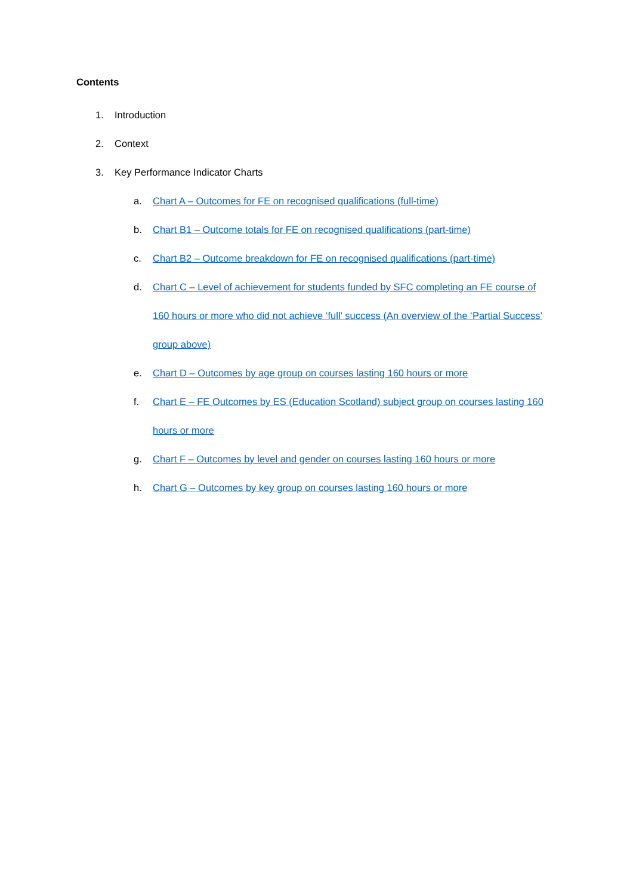Contents
1. Introduction
2. Context
3. Key Performance Indicator Charts
a. Chart A – Outcomes for FE on recognised qualifications (full-time)
b. Chart B1 – Outcome totals for FE on recognised qualifications (part-time)
c. Chart B2 – Outcome breakdown for FE on recognised qualifications (part-time)
d. Chart C – Level of achievement for students funded by SFC completing an FE course of 160 hours or more who did not achieve ‘full’ success (An overview of the ‘Partial Success’ group above)
e. Chart D – Outcomes by age group on courses lasting 160 hours or more
f. Chart E – FE Outcomes by ES (Education Scotland) subject group on courses lasting 160 hours or more
g. Chart F – Outcomes by level and gender on courses lasting 160 hours or more
h. Chart G – Outcomes by key group on courses lasting 160 hours or more